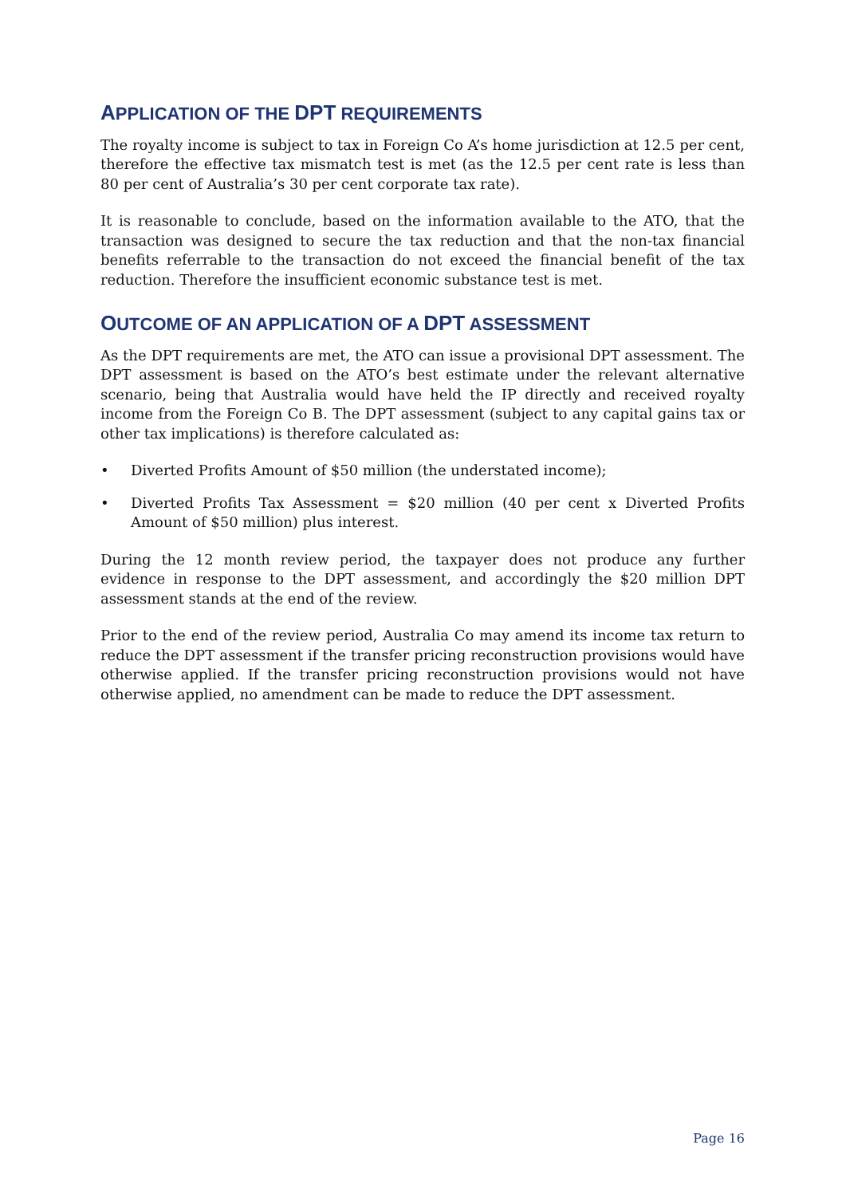APPLICATION OF THE DPT REQUIREMENTS
The royalty income is subject to tax in Foreign Co A’s home jurisdiction at 12.5 per cent, therefore the effective tax mismatch test is met (as the 12.5 per cent rate is less than 80 per cent of Australia’s 30 per cent corporate tax rate).
It is reasonable to conclude, based on the information available to the ATO, that the transaction was designed to secure the tax reduction and that the non-tax financial benefits referrable to the transaction do not exceed the financial benefit of the tax reduction. Therefore the insufficient economic substance test is met.
OUTCOME OF AN APPLICATION OF A DPT ASSESSMENT
As the DPT requirements are met, the ATO can issue a provisional DPT assessment. The DPT assessment is based on the ATO’s best estimate under the relevant alternative scenario, being that Australia would have held the IP directly and received royalty income from the Foreign Co B. The DPT assessment (subject to any capital gains tax or other tax implications) is therefore calculated as:
• Diverted Profits Amount of $50 million (the understated income);
• Diverted Profits Tax Assessment = $20 million (40 per cent x Diverted Profits Amount of $50 million) plus interest.
During the 12 month review period, the taxpayer does not produce any further evidence in response to the DPT assessment, and accordingly the $20 million DPT assessment stands at the end of the review.
Prior to the end of the review period, Australia Co may amend its income tax return to reduce the DPT assessment if the transfer pricing reconstruction provisions would have otherwise applied. If the transfer pricing reconstruction provisions would not have otherwise applied, no amendment can be made to reduce the DPT assessment.
Page 16